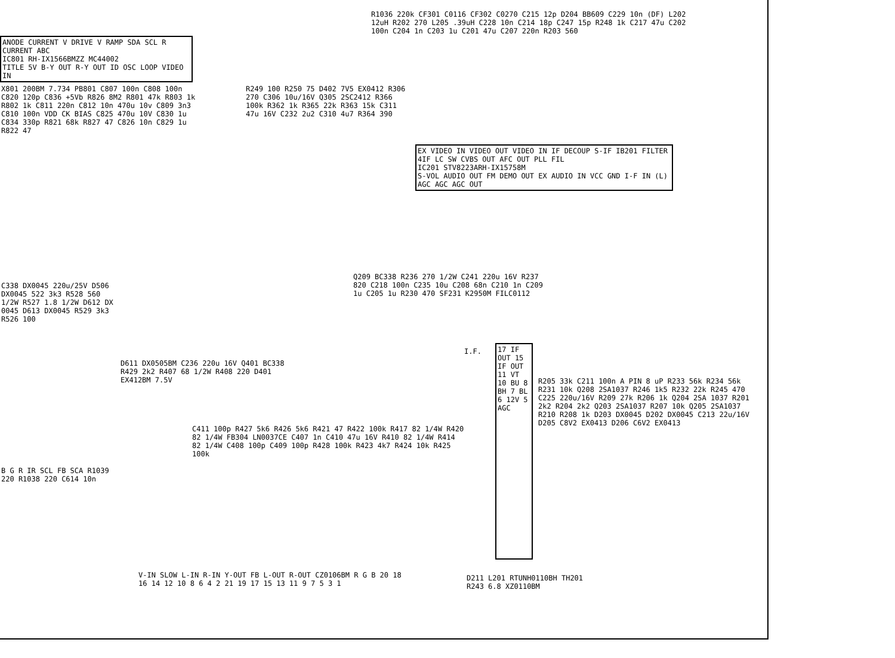ANODE CURRENT V DRIVE V RAMP SDA SCL R CURRENT ABC
IC801 RH-IX1566BMZZ MC44002
TITLE 5V B-Y OUT R-Y OUT ID OSC LOOP VIDEO IN
X801 200BM 7.734 PB801 C807 100n C808 100n C820 120p C836 +5Vb R826 8M2 R801 47k R803 1k R802 1k C811 220n C812 10n 470u 10v C809 3n3 C810 100n VDD CK BIAS C825 470u 10V C830 1u C834 330p R821 68k R827 47 C826 10n C829 1u R822 47
EX VIDEO IN VIDEO OUT VIDEO IN IF DECOUP S-IF IB201 FILTER 4IF LC SW CVBS OUT AFC OUT PLL FIL
IC201 STV8223ARH-IX15758M
S-VOL AUDIO OUT FM DEMO OUT EX AUDIO IN VCC GND I-F IN (L) AGC AGC AGC OUT
R1036 220k CF301 C0116 CF302 C0270 C215 12p D204 BB609 C229 10n (DF) L202 12uH R202 270 L205 .39uH C228 10n C214 18p C247 15p R248 1k C217 47u C202 100n C204 1n C203 1u C201 47u C207 220n R203 560
R249 100 R250 75 D402 7V5 EX0412 R306 270 C306 10u/16V Q305 2SC2412 R366 100k R362 1k R365 22k R363 15k C311 47u 16V C232 2u2 C310 4u7 R364 390
Q209 BC338 R236 270 1/2W C241 220u 16V R237 820 C218 100n C235 10u C208 68n C210 1n C209 1u C205 1u R230 470 SF231 K2950M FILC0112
C338 DX0045 220u/25V D506 DX0045 522 3k3 R528 560 1/2W R527 1.8 1/2W D612 DX 0045 D613 DX0045 R529 3k3 R526 100
D611 DX0505BM C236 220u 16V Q401 BC338 R429 2k2 R407 68 1/2W R408 220 D401 EX412BM 7.5V
B G R IR SCL FB SCA R1039 220 R1038 220 C614 10n
C411 100p R427 5k6 R426 5k6 R421 47 R422 100k R417 82 1/4W R420 82 1/4W FB304 LN0037CE C407 1n C410 47u 16V R410 82 1/4W R414 82 1/4W C408 100p C409 100p R428 100k R423 4k7 R424 10k R425 100k
V-IN SLOW L-IN R-IN Y-OUT FB L-OUT R-OUT CZ0106BM R G B 20 18 16 14 12 10 8 6 4 2 21 19 17 15 13 11 9 7 5 3 1
17 IF OUT 15 IF OUT 11 VT 10 BU 8 BH 7 BL 6 12V 5 AGC
I.F.
D211 L201 RTUNH0110BH TH201 R243 6.8 XZ0110BM
R205 33k C211 100n A PIN 8 uP R233 56k R234 56k R231 10k Q208 2SA1037 R246 1k5 R232 22k R245 470 C225 220u/16V R209 27k R206 1k Q204 2SA 1037 R201 2k2 R204 2k2 Q203 2SA1037 R207 10k Q205 2SA1037 R210 R208 1k D203 DX0045 D202 DX0045 C213 22u/16V D205 C8V2 EX0413 D206 C6V2 EX0413